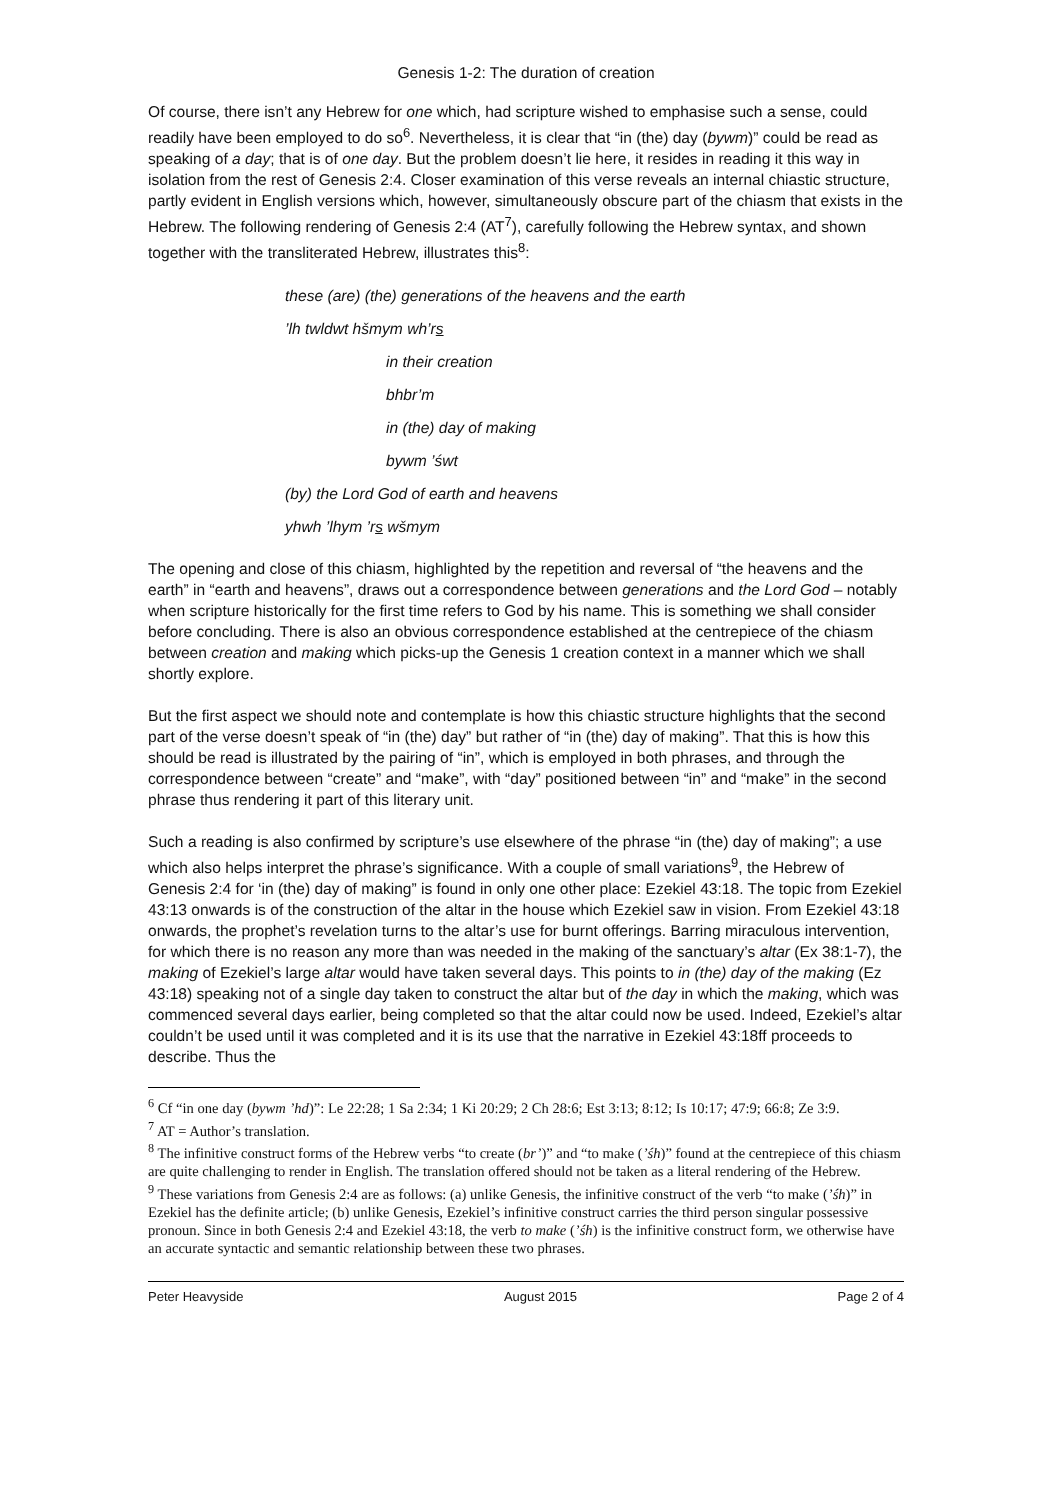Genesis 1-2: The duration of creation
Of course, there isn’t any Hebrew for one which, had scripture wished to emphasise such a sense, could readily have been employed to do so<sup>6</sup>. Nevertheless, it is clear that “in (the) day (bywm)” could be read as speaking of a day; that is of one day. But the problem doesn’t lie here, it resides in reading it this way in isolation from the rest of Genesis 2:4. Closer examination of this verse reveals an internal chiastic structure, partly evident in English versions which, however, simultaneously obscure part of the chiasm that exists in the Hebrew. The following rendering of Genesis 2:4 (AT<sup>7</sup>), carefully following the Hebrew syntax, and shown together with the transliterated Hebrew, illustrates this<sup>8</sup>:
these (are) (the) generations of the heavens and the earth
’lh twldwt hšmym wh’rs
in their creation
bhbr’m
in (the) day of making
bywm ’śwt
(by) the Lord God of earth and heavens
yhwh ’lhym ’rs wšmym
The opening and close of this chiasm, highlighted by the repetition and reversal of “the heavens and the earth” in “earth and heavens”, draws out a correspondence between generations and the Lord God – notably when scripture historically for the first time refers to God by his name. This is something we shall consider before concluding. There is also an obvious correspondence established at the centrepiece of the chiasm between creation and making which picks-up the Genesis 1 creation context in a manner which we shall shortly explore.
But the first aspect we should note and contemplate is how this chiastic structure highlights that the second part of the verse doesn’t speak of “in (the) day” but rather of “in (the) day of making”. That this is how this should be read is illustrated by the pairing of “in”, which is employed in both phrases, and through the correspondence between “create” and “make”, with “day” positioned between “in” and “make” in the second phrase thus rendering it part of this literary unit.
Such a reading is also confirmed by scripture’s use elsewhere of the phrase “in (the) day of making”; a use which also helps interpret the phrase’s significance. With a couple of small variations<sup>9</sup>, the Hebrew of Genesis 2:4 for ‘in (the) day of making” is found in only one other place: Ezekiel 43:18. The topic from Ezekiel 43:13 onwards is of the construction of the altar in the house which Ezekiel saw in vision. From Ezekiel 43:18 onwards, the prophet’s revelation turns to the altar’s use for burnt offerings. Barring miraculous intervention, for which there is no reason any more than was needed in the making of the sanctuary’s altar (Ex 38:1-7), the making of Ezekiel’s large altar would have taken several days. This points to in (the) day of the making (Ez 43:18) speaking not of a single day taken to construct the altar but of the day in which the making, which was commenced several days earlier, being completed so that the altar could now be used. Indeed, Ezekiel’s altar couldn’t be used until it was completed and it is its use that the narrative in Ezekiel 43:18ff proceeds to describe. Thus the
<sup>6</sup> Cf “in one day (bywm ’hd)”: Le 22:28; 1 Sa 2:34; 1 Ki 20:29; 2 Ch 28:6; Est 3:13; 8:12; Is 10:17; 47:9; 66:8; Ze 3:9.
<sup>7</sup> AT = Author’s translation.
<sup>8</sup> The infinitive construct forms of the Hebrew verbs “to create (br’)” and “to make (’śh)” found at the centrepiece of this chiasm are quite challenging to render in English. The translation offered should not be taken as a literal rendering of the Hebrew.
<sup>9</sup> These variations from Genesis 2:4 are as follows: (a) unlike Genesis, the infinitive construct of the verb “to make (’śh)” in Ezekiel has the definite article; (b) unlike Genesis, Ezekiel’s infinitive construct carries the third person singular possessive pronoun. Since in both Genesis 2:4 and Ezekiel 43:18, the verb to make (’śh) is the infinitive construct form, we otherwise have an accurate syntactic and semantic relationship between these two phrases.
Peter Heavyside August 2015 Page 2 of 4